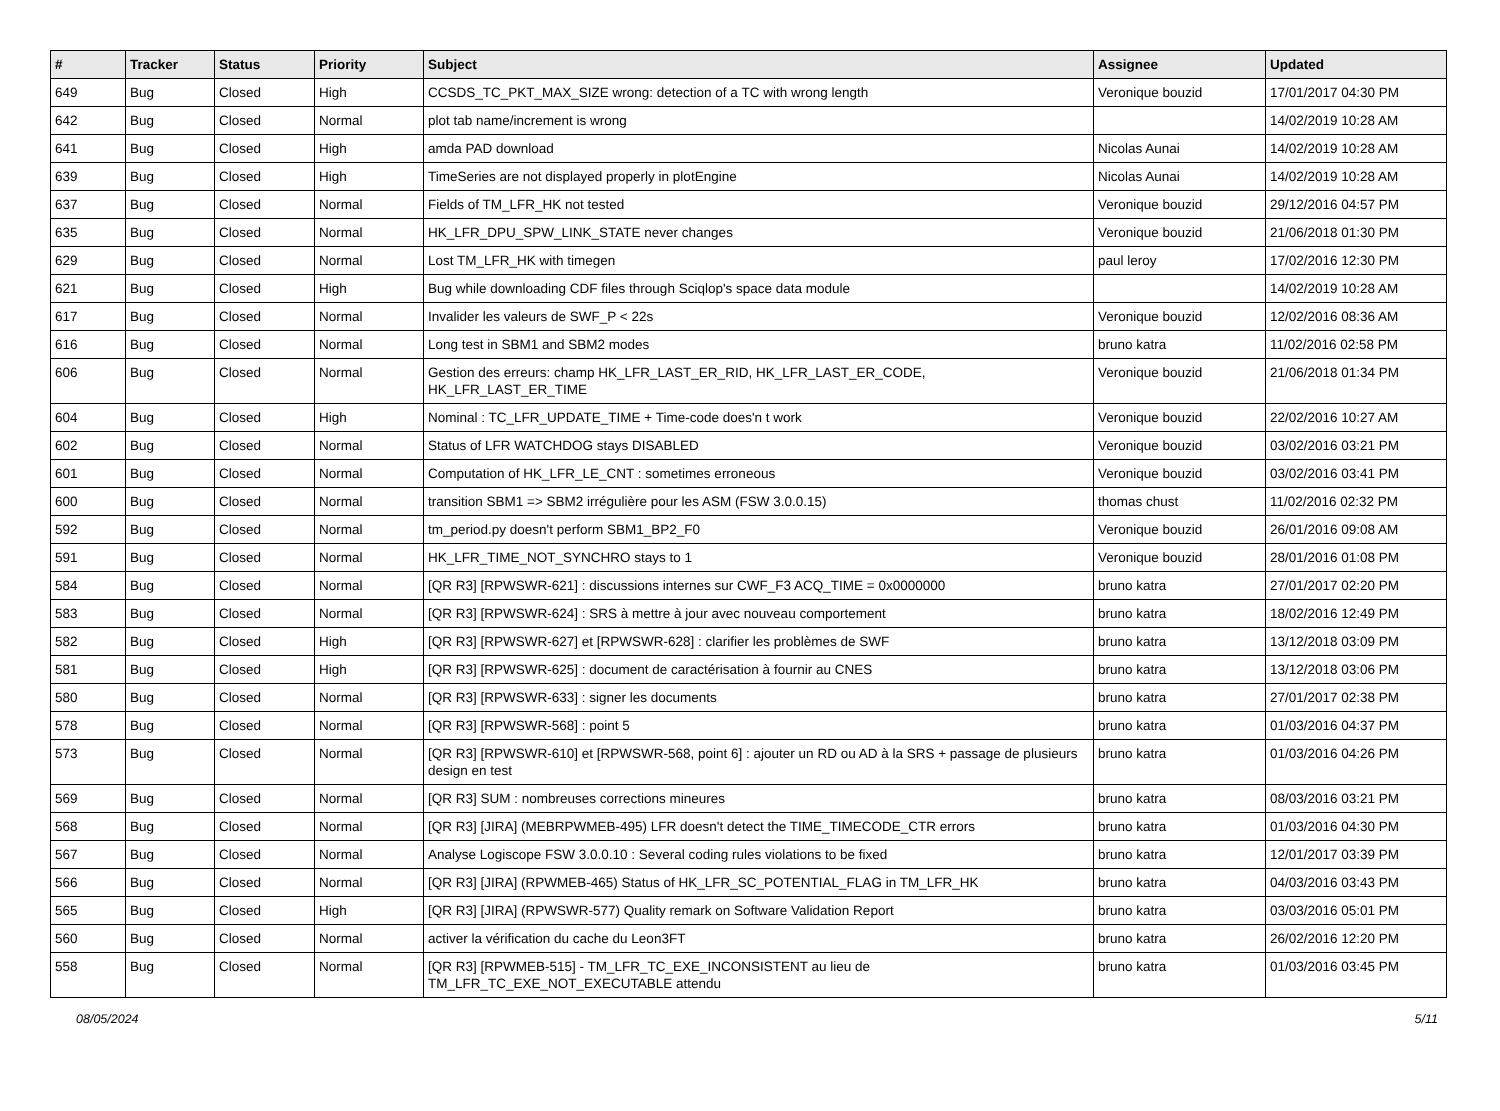| # | Tracker | Status | Priority | Subject | Assignee | Updated |
| --- | --- | --- | --- | --- | --- | --- |
| 649 | Bug | Closed | High | CCSDS_TC_PKT_MAX_SIZE wrong: detection of a TC with wrong length | Veronique bouzid | 17/01/2017 04:30 PM |
| 642 | Bug | Closed | Normal | plot tab name/increment is wrong | | 14/02/2019 10:28 AM |
| 641 | Bug | Closed | High | amda PAD download | Nicolas Aunai | 14/02/2019 10:28 AM |
| 639 | Bug | Closed | High | TimeSeries are not displayed properly in plotEngine | Nicolas Aunai | 14/02/2019 10:28 AM |
| 637 | Bug | Closed | Normal | Fields of TM_LFR_HK not tested | Veronique bouzid | 29/12/2016 04:57 PM |
| 635 | Bug | Closed | Normal | HK_LFR_DPU_SPW_LINK_STATE never changes | Veronique bouzid | 21/06/2018 01:30 PM |
| 629 | Bug | Closed | Normal | Lost TM_LFR_HK with timegen | paul leroy | 17/02/2016 12:30 PM |
| 621 | Bug | Closed | High | Bug while downloading CDF files through Sciqlop's space data module | | 14/02/2019 10:28 AM |
| 617 | Bug | Closed | Normal | Invalider les valeurs de SWF_P < 22s | Veronique bouzid | 12/02/2016 08:36 AM |
| 616 | Bug | Closed | Normal | Long test in SBM1 and SBM2 modes | bruno katra | 11/02/2016 02:58 PM |
| 606 | Bug | Closed | Normal | Gestion des erreurs: champ HK_LFR_LAST_ER_RID, HK_LFR_LAST_ER_CODE, HK_LFR_LAST_ER_TIME | Veronique bouzid | 21/06/2018 01:34 PM |
| 604 | Bug | Closed | High | Nominal : TC_LFR_UPDATE_TIME + Time-code does'n t work | Veronique bouzid | 22/02/2016 10:27 AM |
| 602 | Bug | Closed | Normal | Status of LFR WATCHDOG stays DISABLED | Veronique bouzid | 03/02/2016 03:21 PM |
| 601 | Bug | Closed | Normal | Computation of HK_LFR_LE_CNT : sometimes erroneous | Veronique bouzid | 03/02/2016 03:41 PM |
| 600 | Bug | Closed | Normal | transition SBM1 => SBM2 irrégulière pour les ASM (FSW 3.0.0.15) | thomas chust | 11/02/2016 02:32 PM |
| 592 | Bug | Closed | Normal | tm_period.py doesn't perform SBM1_BP2_F0 | Veronique bouzid | 26/01/2016 09:08 AM |
| 591 | Bug | Closed | Normal | HK_LFR_TIME_NOT_SYNCHRO stays to 1 | Veronique bouzid | 28/01/2016 01:08 PM |
| 584 | Bug | Closed | Normal | [QR R3] [RPWSWR-621] : discussions internes sur CWF_F3 ACQ_TIME = 0x0000000 | bruno katra | 27/01/2017 02:20 PM |
| 583 | Bug | Closed | Normal | [QR R3] [RPWSWR-624] : SRS à mettre à jour avec nouveau comportement | bruno katra | 18/02/2016 12:49 PM |
| 582 | Bug | Closed | High | [QR R3] [RPWSWR-627] et [RPWSWR-628] : clarifier les problèmes de SWF | bruno katra | 13/12/2018 03:09 PM |
| 581 | Bug | Closed | High | [QR R3] [RPWSWR-625] : document de caractérisation à fournir au CNES | bruno katra | 13/12/2018 03:06 PM |
| 580 | Bug | Closed | Normal | [QR R3] [RPWSWR-633] : signer les documents | bruno katra | 27/01/2017 02:38 PM |
| 578 | Bug | Closed | Normal | [QR R3] [RPWSWR-568] : point 5 | bruno katra | 01/03/2016 04:37 PM |
| 573 | Bug | Closed | Normal | [QR R3] [RPWSWR-610] et [RPWSWR-568, point 6] : ajouter un RD ou AD à la SRS + passage de plusieurs design en test | bruno katra | 01/03/2016 04:26 PM |
| 569 | Bug | Closed | Normal | [QR R3] SUM : nombreuses corrections mineures | bruno katra | 08/03/2016 03:21 PM |
| 568 | Bug | Closed | Normal | [QR R3] [JIRA] (MEBRPWMEB-495) LFR doesn't detect the TIME_TIMECODE_CTR errors | bruno katra | 01/03/2016 04:30 PM |
| 567 | Bug | Closed | Normal | Analyse Logiscope FSW 3.0.0.10 : Several coding rules violations to be fixed | bruno katra | 12/01/2017 03:39 PM |
| 566 | Bug | Closed | Normal | [QR R3] [JIRA] (RPWMEB-465) Status of HK_LFR_SC_POTENTIAL_FLAG in TM_LFR_HK | bruno katra | 04/03/2016 03:43 PM |
| 565 | Bug | Closed | High | [QR R3] [JIRA] (RPWSWR-577) Quality remark on Software Validation Report | bruno katra | 03/03/2016 05:01 PM |
| 560 | Bug | Closed | Normal | activer la vérification du cache du Leon3FT | bruno katra | 26/02/2016 12:20 PM |
| 558 | Bug | Closed | Normal | [QR R3] [RPWMEB-515] - TM_LFR_TC_EXE_INCONSISTENT au lieu de TM_LFR_TC_EXE_NOT_EXECUTABLE attendu | bruno katra | 01/03/2016 03:45 PM |
08/05/2024 5/11